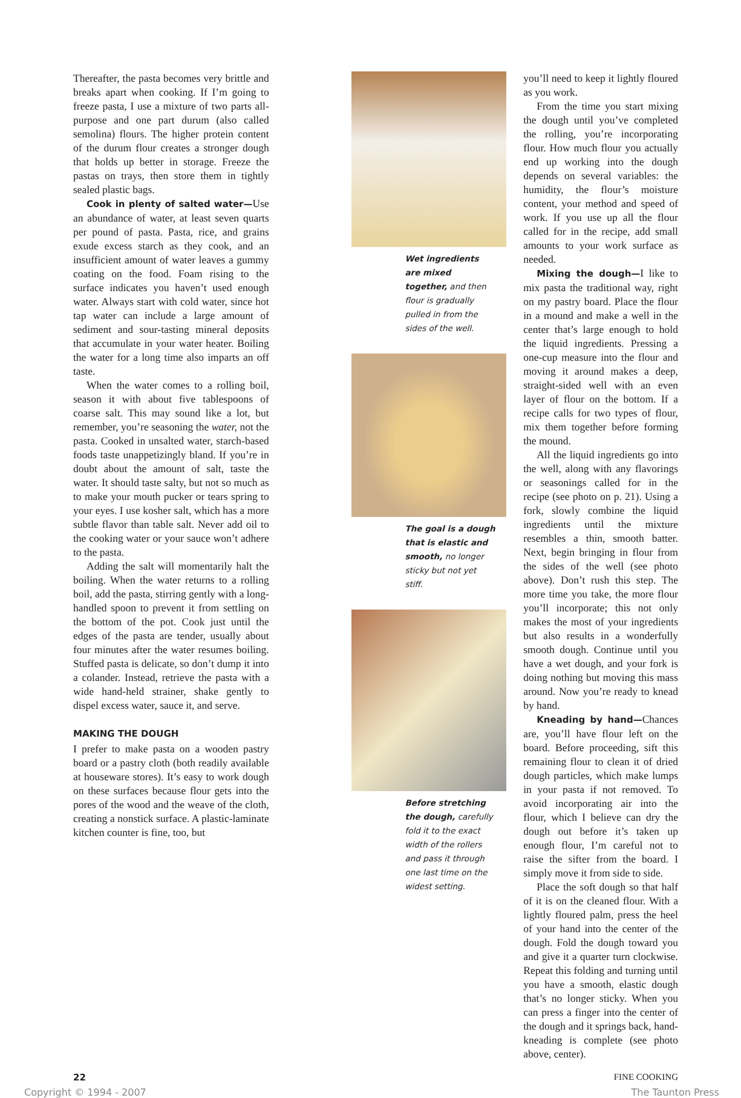Thereafter, the pasta becomes very brittle and breaks apart when cooking. If I’m going to freeze pasta, I use a mixture of two parts all-purpose and one part durum (also called semolina) flours. The higher protein content of the durum flour creates a stronger dough that holds up better in storage. Freeze the pastas on trays, then store them in tightly sealed plastic bags.
Cook in plenty of salted water—Use an abundance of water, at least seven quarts per pound of pasta. Pasta, rice, and grains exude excess starch as they cook, and an insufficient amount of water leaves a gummy coating on the food. Foam rising to the surface indicates you haven’t used enough water. Always start with cold water, since hot tap water can include a large amount of sediment and sour-tasting mineral deposits that accumulate in your water heater. Boiling the water for a long time also imparts an off taste.
When the water comes to a rolling boil, season it with about five tablespoons of coarse salt. This may sound like a lot, but remember, you’re seasoning the water, not the pasta. Cooked in unsalted water, starch-based foods taste unappetizingly bland. If you’re in doubt about the amount of salt, taste the water. It should taste salty, but not so much as to make your mouth pucker or tears spring to your eyes. I use kosher salt, which has a more subtle flavor than table salt. Never add oil to the cooking water or your sauce won’t adhere to the pasta.
Adding the salt will momentarily halt the boiling. When the water returns to a rolling boil, add the pasta, stirring gently with a long-handled spoon to prevent it from settling on the bottom of the pot. Cook just until the edges of the pasta are tender, usually about four minutes after the water resumes boiling. Stuffed pasta is delicate, so don’t dump it into a colander. Instead, retrieve the pasta with a wide hand-held strainer, shake gently to dispel excess water, sauce it, and serve.
MAKING THE DOUGH
I prefer to make pasta on a wooden pastry board or a pastry cloth (both readily available at houseware stores). It’s easy to work dough on these surfaces because flour gets into the pores of the wood and the weave of the cloth, creating a nonstick surface. A plastic-laminate kitchen counter is fine, too, but
Wet ingredients are mixed together, and then flour is gradually pulled in from the sides of the well.
The goal is a dough that is elastic and smooth, no longer sticky but not yet stiff.
Before stretching the dough, carefully fold it to the exact width of the rollers and pass it through one last time on the widest setting.
you’ll need to keep it lightly floured as you work.
From the time you start mixing the dough until you’ve completed the rolling, you’re incorporating flour. How much flour you actually end up working into the dough depends on several variables: the humidity, the flour’s moisture content, your method and speed of work. If you use up all the flour called for in the recipe, add small amounts to your work surface as needed.
Mixing the dough—I like to mix pasta the traditional way, right on my pastry board. Place the flour in a mound and make a well in the center that’s large enough to hold the liquid ingredients. Pressing a one-cup measure into the flour and moving it around makes a deep, straight-sided well with an even layer of flour on the bottom. If a recipe calls for two types of flour, mix them together before forming the mound.
All the liquid ingredients go into the well, along with any flavorings or seasonings called for in the recipe (see photo on p. 21). Using a fork, slowly combine the liquid ingredients until the mixture resembles a thin, smooth batter. Next, begin bringing in flour from the sides of the well (see photo above). Don’t rush this step. The more time you take, the more flour you’ll incorporate; this not only makes the most of your ingredients but also results in a wonderfully smooth dough. Continue until you have a wet dough, and your fork is doing nothing but moving this mass around. Now you’re ready to knead by hand.
Kneading by hand—Chances are, you’ll have flour left on the board. Before proceeding, sift this remaining flour to clean it of dried dough particles, which make lumps in your pasta if not removed. To avoid incorporating air into the flour, which I believe can dry the dough out before it’s taken up enough flour, I’m careful not to raise the sifter from the board. I simply move it from side to side.
Place the soft dough so that half of it is on the cleaned flour. With a lightly floured palm, press the heel of your hand into the center of the dough. Fold the dough toward you and give it a quarter turn clockwise. Repeat this folding and turning until you have a smooth, elastic dough that’s no longer sticky. When you can press a finger into the center of the dough and it springs back, hand-kneading is complete (see photo above, center).
22 FINE COOKING
Copyright © 1994 - 2007 The Taunton Press